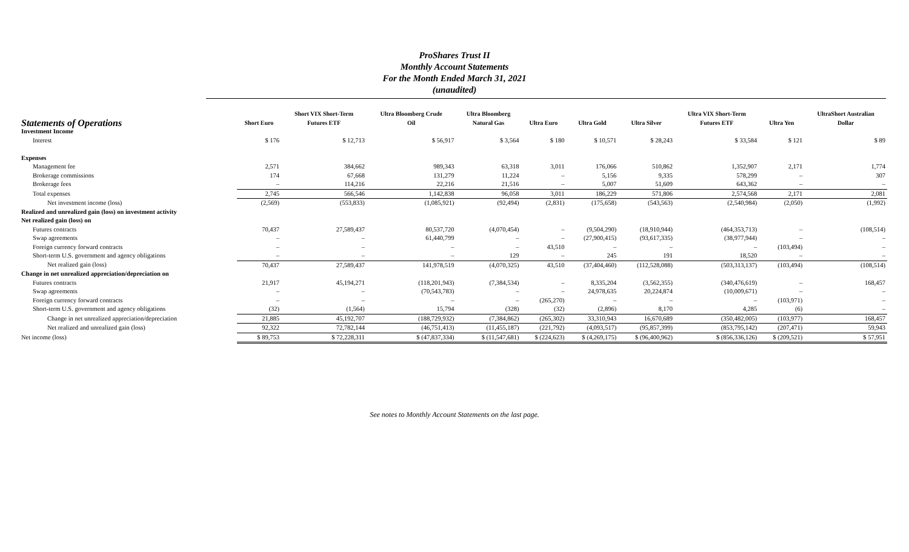ProShares Trust II
Monthly Account Statements
For the Month Ended March 31, 2021
(unaudited)
| Statements of Operations | Short Euro | Short VIX Short-Term Futures ETF | Ultra Bloomberg Crude Oil | Ultra Bloomberg Natural Gas | Ultra Euro | Ultra Gold | Ultra Silver | Ultra VIX Short-Term Futures ETF | Ultra Yen | UltraShort Australian Dollar |
| --- | --- | --- | --- | --- | --- | --- | --- | --- | --- | --- |
| Investment Income | | | | | | | | | | |
| Interest | $ 176 | $ 12,713 | $ 56,917 | $ 3,564 | $ 180 | $ 10,571 | $ 28,243 | $ 33,584 | $ 121 | $ 89 |
| Expenses | | | | | | | | | | |
| Management fee | 2,571 | 384,662 | 989,343 | 63,318 | 3,011 | 176,066 | 510,862 | 1,352,907 | 2,171 | 1,774 |
| Brokerage commissions | 174 | 67,668 | 131,279 | 11,224 | – | 5,156 | 9,335 | 578,299 | – | 307 |
| Brokerage fees | – | 114,216 | 22,216 | 21,516 | – | 5,007 | 51,609 | 643,362 | – | – |
| Total expenses | 2,745 | 566,546 | 1,142,838 | 96,058 | 3,011 | 186,229 | 571,806 | 2,574,568 | 2,171 | 2,081 |
| Net investment income (loss) | (2,569) | (553,833) | (1,085,921) | (92,494) | (2,831) | (175,658) | (543,563) | (2,540,984) | (2,050) | (1,992) |
| Realized and unrealized gain (loss) on investment activity | | | | | | | | | | |
| Net realized gain (loss) on | | | | | | | | | | |
| Futures contracts | 70,437 | 27,589,437 | 80,537,720 | (4,070,454) | – | (9,504,290) | (18,910,944) | (464,353,713) | – | (108,514) |
| Swap agreements | – | – | 61,440,799 | – | – | (27,900,415) | (93,617,335) | (38,977,944) | – | – |
| Foreign currency forward contracts | – | – | – | – | 43,510 | – | – | – | (103,494) | – |
| Short-term U.S. government and agency obligations | – | – | – | 129 | – | 245 | 191 | 18,520 | – | – |
| Net realized gain (loss) | 70,437 | 27,589,437 | 141,978,519 | (4,070,325) | 43,510 | (37,404,460) | (112,528,088) | (503,313,137) | (103,494) | (108,514) |
| Change in net unrealized appreciation/depreciation on | | | | | | | | | | |
| Futures contracts | 21,917 | 45,194,271 | (118,201,943) | (7,384,534) | – | 8,335,204 | (3,562,355) | (340,476,619) | – | 168,457 |
| Swap agreements | – | – | (70,543,783) | – | – | 24,978,635 | 20,224,874 | (10,009,671) | – | – |
| Foreign currency forward contracts | – | – | – | – | (265,270) | – | – | – | (103,971) | – |
| Short-term U.S. government and agency obligations | (32) | (1,564) | 15,794 | (328) | (32) | (2,896) | 8,170 | 4,285 | (6) | – |
| Change in net unrealized appreciation/depreciation | 21,885 | 45,192,707 | (188,729,932) | (7,384,862) | (265,302) | 33,310,943 | 16,670,689 | (350,482,005) | (103,977) | 168,457 |
| Net realized and unrealized gain (loss) | 92,322 | 72,782,144 | (46,751,413) | (11,455,187) | (221,792) | (4,093,517) | (95,857,399) | (853,795,142) | (207,471) | 59,943 |
| Net income (loss) | $ 89,753 | $ 72,228,311 | $ (47,837,334) | $ (11,547,681) | $ (224,623) | $ (4,269,175) | $ (96,400,962) | $ (856,336,126) | $ (209,521) | $ 57,951 |
See notes to Monthly Account Statements on the last page.